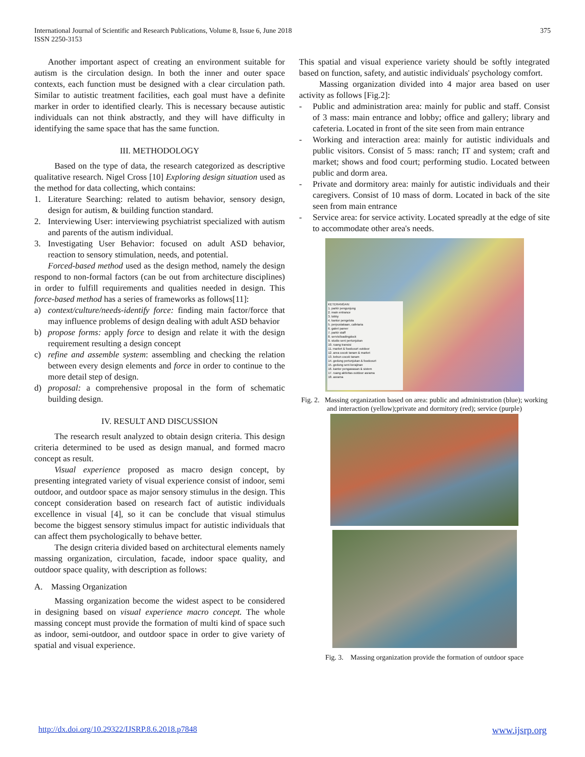International Journal of Scientific and Research Publications, Volume 8, Issue 6, June 2018
ISSN 2250-3153
375
Another important aspect of creating an environment suitable for autism is the circulation design. In both the inner and outer space contexts, each function must be designed with a clear circulation path. Similar to autistic treatment facilities, each goal must have a definite marker in order to identified clearly. This is necessary because autistic individuals can not think abstractly, and they will have difficulty in identifying the same space that has the same function.
III. METHODOLOGY
Based on the type of data, the research categorized as descriptive qualitative research. Nigel Cross [10] Exploring design situation used as the method for data collecting, which contains:
1. Literature Searching: related to autism behavior, sensory design, design for autism, & building function standard.
2. Interviewing User: interviewing psychiatrist specialized with autism and parents of the autism individual.
3. Investigating User Behavior: focused on adult ASD behavior, reaction to sensory stimulation, needs, and potential.
Forced-based method used as the design method, namely the design respond to non-formal factors (can be out from architecture disciplines) in order to fulfill requirements and qualities needed in design. This force-based method has a series of frameworks as follows[11]:
a) context/culture/needs-identify force: finding main factor/force that may influence problems of design dealing with adult ASD behavior
b) propose forms: apply force to design and relate it with the design requirement resulting a design concept
c) refine and assemble system: assembling and checking the relation between every design elements and force in order to continue to the more detail step of design.
d) proposal: a comprehensive proposal in the form of schematic building design.
IV. RESULT AND DISCUSSION
The research result analyzed to obtain design criteria. This design criteria determined to be used as design manual, and formed macro concept as result.
Visual experience proposed as macro design concept, by presenting integrated variety of visual experience consist of indoor, semi outdoor, and outdoor space as major sensory stimulus in the design. This concept consideration based on research fact of autistic individuals excellence in visual [4], so it can be conclude that visual stimulus become the biggest sensory stimulus impact for autistic individuals that can affect them psychologically to behave better.
The design criteria divided based on architectural elements namely massing organization, circulation, facade, indoor space quality, and outdoor space quality, with description as follows:
A. Massing Organization
Massing organization become the widest aspect to be considered in designing based on visual experience macro concept. The whole massing concept must provide the formation of multi kind of space such as indoor, semi-outdoor, and outdoor space in order to give variety of spatial and visual experience.
This spatial and visual experience variety should be softly integrated based on function, safety, and autistic individuals' psychology comfort.
Massing organization divided into 4 major area based on user activity as follows [Fig.2]:
- Public and administration area: mainly for public and staff. Consist of 3 mass: main entrance and lobby; office and gallery; library and cafeteria. Located in front of the site seen from main entrance
- Working and interaction area: mainly for autistic individuals and public visitors. Consist of 5 mass: ranch; IT and system; craft and market; shows and food court; performing studio. Located between public and dorm area.
- Private and dormitory area: mainly for autistic individuals and their caregivers. Consist of 10 mass of dorm. Located in back of the site seen from main entrance
- Service area: for service activity. Located spreadly at the edge of site to accommodate other area's needs.
KETERANGAN:
1. parkir pengunjung
2. main entrance
3. lobby
4. kantor pengelola
5. perpustakaan, cafetaria
6. galeri pamer
7. parkir staff
8. servis/loadingdock
9. studio seni pertunjukan
10. ruang transisi
11. market & foodcourt outdoor
12. area cocok tanam & market
13. kebun cocok tanam
14. gedung pertunjukan & foodcourt
15. gedung seni kerajinan
16. kantor pengawasan & sistem
17. ruang aktivitas outdoor asrama
18. asrama
Fig. 2. Massing organization based on area: public and administration (blue); working and interaction (yellow);private and dormitory (red); service (purple)
Fig. 3. Massing organization provide the formation of outdoor space
http://dx.doi.org/10.29322/IJSRP.8.6.2018.p7848 www.ijsrp.org